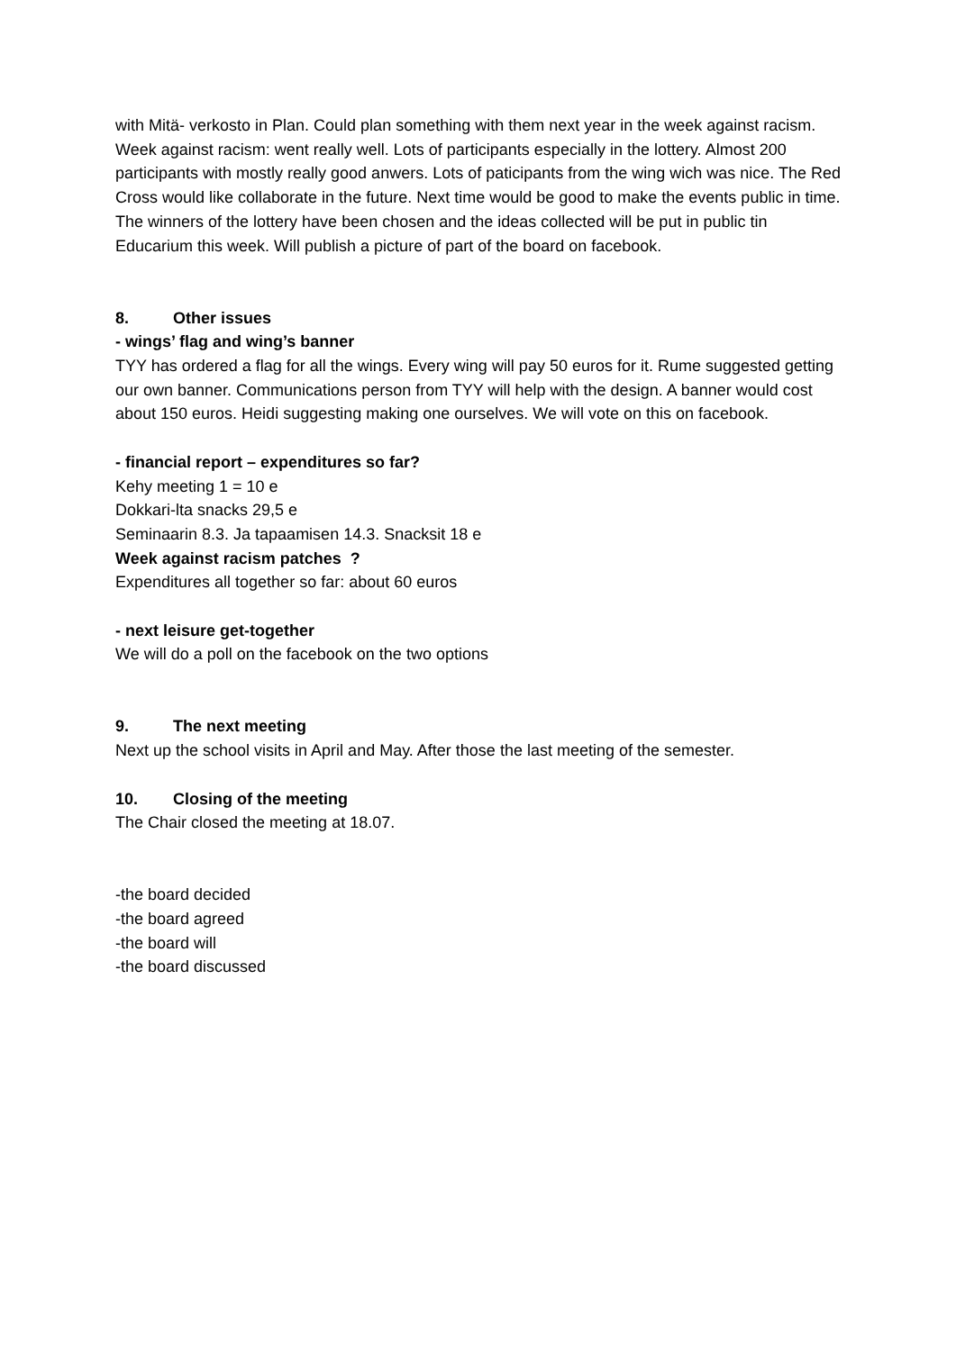with Mitä- verkosto in Plan. Could plan something with them next year in the week against racism.
Week against racism: went really well. Lots of participants especially in the lottery. Almost 200 participants with mostly really good anwers. Lots of paticipants from the wing wich was nice. The Red Cross would like collaborate in the future. Next time would be good to make the events public in time. The winners of the lottery have been chosen and the ideas collected will be put in public tin Educarium this week. Will publish a picture of part of the board on facebook.
8. Other issues
- wings’ flag and wing’s banner
TYY has ordered a flag for all the wings. Every wing will pay 50 euros for it. Rume suggested getting our own banner. Communications person from TYY will help with the design. A banner would cost about 150 euros. Heidi suggesting making one ourselves. We will vote on this on facebook.
- financial report – expenditures so far?
Kehy meeting 1 = 10 e
Dokkari-lta snacks 29,5 e
Seminaarin 8.3. Ja tapaamisen 14.3. Snacksit 18 e
Week against racism patches ?
Expenditures all together so far: about 60 euros
- next leisure get-together
We will do a poll on the facebook on the two options
9. The next meeting
Next up the school visits in April and May. After those the last meeting of the semester.
10. Closing of the meeting
The Chair closed the meeting at 18.07.
-the board decided
-the board agreed
-the board will
-the board discussed